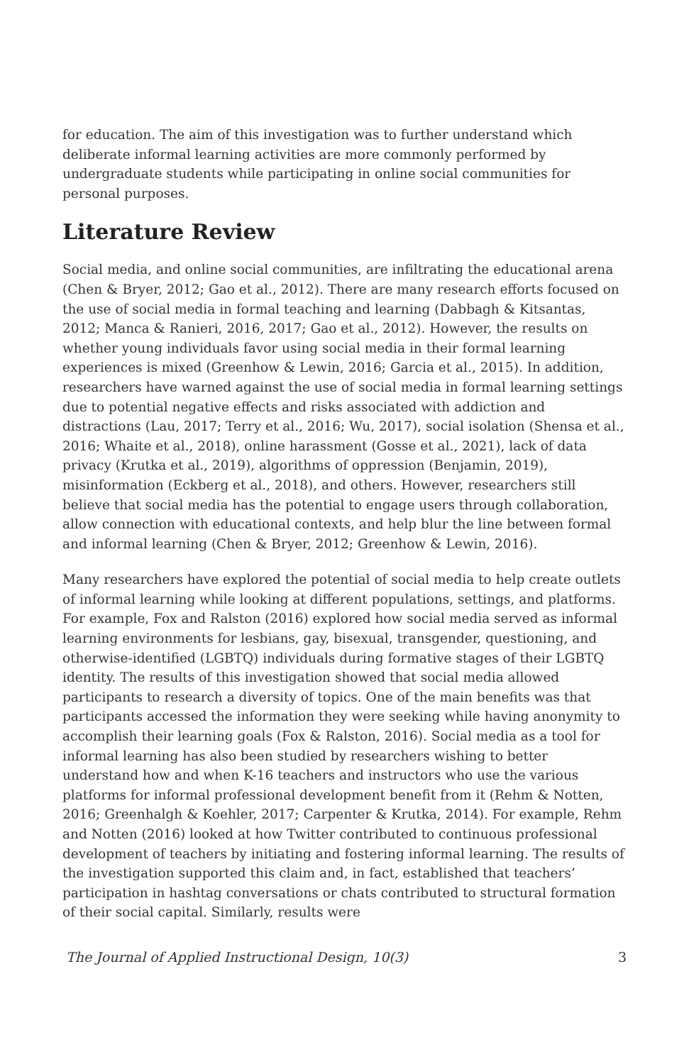for education. The aim of this investigation was to further understand which deliberate informal learning activities are more commonly performed by undergraduate students while participating in online social communities for personal purposes.
Literature Review
Social media, and online social communities, are infiltrating the educational arena (Chen & Bryer, 2012; Gao et al., 2012). There are many research efforts focused on the use of social media in formal teaching and learning (Dabbagh & Kitsantas, 2012; Manca & Ranieri, 2016, 2017; Gao et al., 2012). However, the results on whether young individuals favor using social media in their formal learning experiences is mixed (Greenhow & Lewin, 2016; Garcia et al., 2015). In addition, researchers have warned against the use of social media in formal learning settings due to potential negative effects and risks associated with addiction and distractions (Lau, 2017; Terry et al., 2016; Wu, 2017), social isolation (Shensa et al., 2016; Whaite et al., 2018), online harassment (Gosse et al., 2021), lack of data privacy (Krutka et al., 2019), algorithms of oppression (Benjamin, 2019), misinformation (Eckberg et al., 2018), and others. However, researchers still believe that social media has the potential to engage users through collaboration, allow connection with educational contexts, and help blur the line between formal and informal learning (Chen & Bryer, 2012; Greenhow & Lewin, 2016).
Many researchers have explored the potential of social media to help create outlets of informal learning while looking at different populations, settings, and platforms. For example, Fox and Ralston (2016) explored how social media served as informal learning environments for lesbians, gay, bisexual, transgender, questioning, and otherwise-identified (LGBTQ) individuals during formative stages of their LGBTQ identity. The results of this investigation showed that social media allowed participants to research a diversity of topics. One of the main benefits was that participants accessed the information they were seeking while having anonymity to accomplish their learning goals (Fox & Ralston, 2016). Social media as a tool for informal learning has also been studied by researchers wishing to better understand how and when K-16 teachers and instructors who use the various platforms for informal professional development benefit from it (Rehm & Notten, 2016; Greenhalgh & Koehler, 2017; Carpenter & Krutka, 2014). For example, Rehm and Notten (2016) looked at how Twitter contributed to continuous professional development of teachers by initiating and fostering informal learning. The results of the investigation supported this claim and, in fact, established that teachers’ participation in hashtag conversations or chats contributed to structural formation of their social capital. Similarly, results were
The Journal of Applied Instructional Design, 10(3) 3